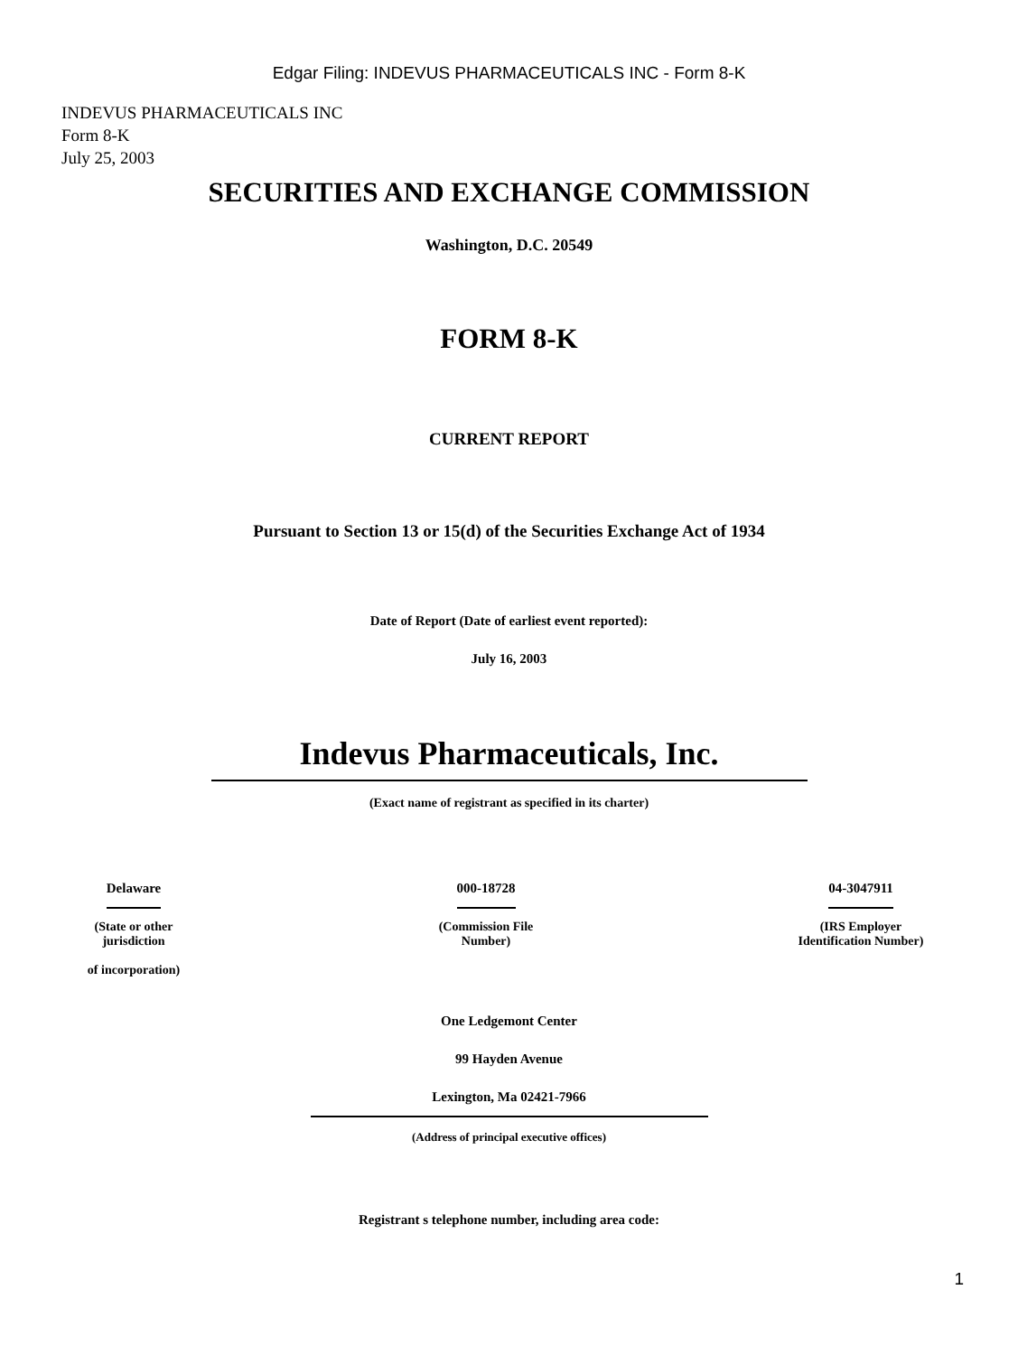Edgar Filing: INDEVUS PHARMACEUTICALS INC - Form 8-K
INDEVUS PHARMACEUTICALS INC
Form 8-K
July 25, 2003
SECURITIES AND EXCHANGE COMMISSION
Washington, D.C. 20549
FORM 8-K
CURRENT REPORT
Pursuant to Section 13 or 15(d) of the Securities Exchange Act of 1934
Date of Report (Date of earliest event reported):
July 16, 2003
Indevus Pharmaceuticals, Inc.
(Exact name of registrant as specified in its charter)
| Delaware | 000-18728 | 04-3047911 |
| (State or other jurisdiction of incorporation) | (Commission File Number) | (IRS Employer Identification Number) |
One Ledgemont Center
99 Hayden Avenue
Lexington, Ma 02421-7966
(Address of principal executive offices)
Registrant s telephone number, including area code:
1